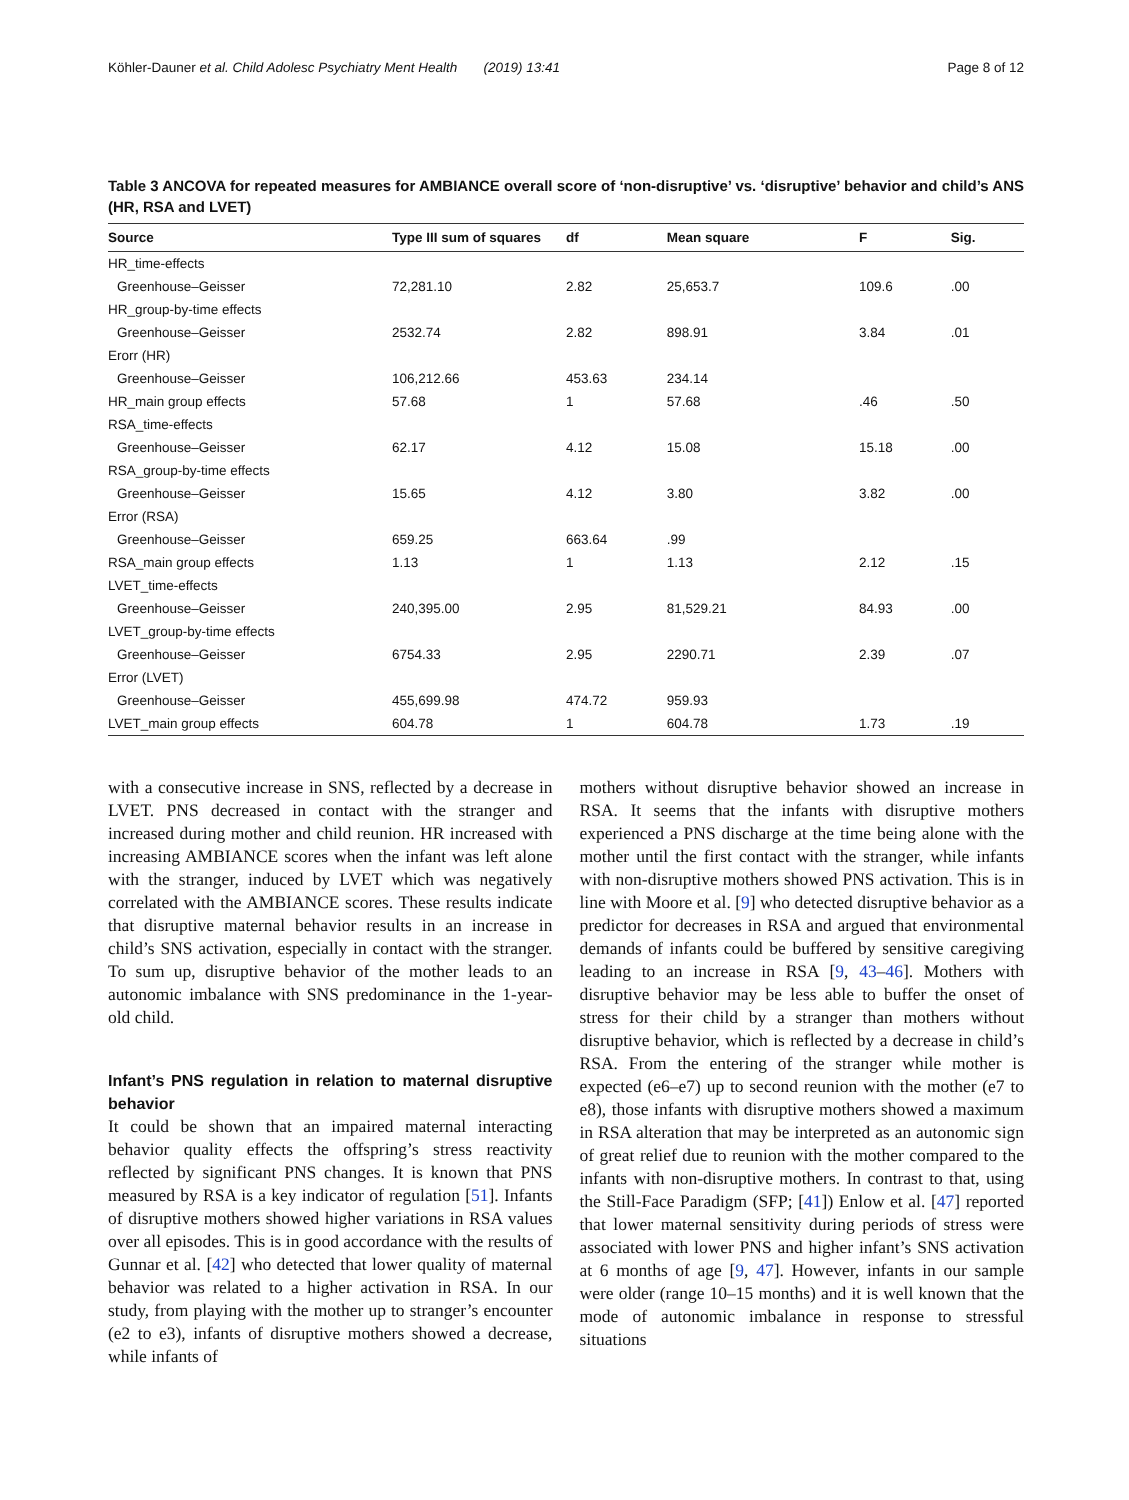Köhler-Dauner et al. Child Adolesc Psychiatry Ment Health (2019) 13:41 Page 8 of 12
Table 3 ANCOVA for repeated measures for AMBIANCE overall score of ‘non-disruptive’ vs. ‘disruptive’ behavior and child’s ANS (HR, RSA and LVET)
| Source | Type III sum of squares | df | Mean square | F | Sig. |
| --- | --- | --- | --- | --- | --- |
| HR_time-effects | | | | | |
| Greenhouse–Geisser | 72,281.10 | 2.82 | 25,653.7 | 109.6 | .00 |
| HR_group-by-time effects | | | | | |
| Greenhouse–Geisser | 2532.74 | 2.82 | 898.91 | 3.84 | .01 |
| Erorr (HR) | | | | | |
| Greenhouse–Geisser | 106,212.66 | 453.63 | 234.14 | | |
| HR_main group effects | 57.68 | 1 | 57.68 | .46 | .50 |
| RSA_time-effects | | | | | |
| Greenhouse–Geisser | 62.17 | 4.12 | 15.08 | 15.18 | .00 |
| RSA_group-by-time effects | | | | | |
| Greenhouse–Geisser | 15.65 | 4.12 | 3.80 | 3.82 | .00 |
| Error (RSA) | | | | | |
| Greenhouse–Geisser | 659.25 | 663.64 | .99 | | |
| RSA_main group effects | 1.13 | 1 | 1.13 | 2.12 | .15 |
| LVET_time-effects | | | | | |
| Greenhouse–Geisser | 240,395.00 | 2.95 | 81,529.21 | 84.93 | .00 |
| LVET_group-by-time effects | | | | | |
| Greenhouse–Geisser | 6754.33 | 2.95 | 2290.71 | 2.39 | .07 |
| Error (LVET) | | | | | |
| Greenhouse–Geisser | 455,699.98 | 474.72 | 959.93 | | |
| LVET_main group effects | 604.78 | 1 | 604.78 | 1.73 | .19 |
with a consecutive increase in SNS, reflected by a decrease in LVET. PNS decreased in contact with the stranger and increased during mother and child reunion. HR increased with increasing AMBIANCE scores when the infant was left alone with the stranger, induced by LVET which was negatively correlated with the AMBIANCE scores. These results indicate that disruptive maternal behavior results in an increase in child’s SNS activation, especially in contact with the stranger. To sum up, disruptive behavior of the mother leads to an autonomic imbalance with SNS predominance in the 1-year-old child.
Infant’s PNS regulation in relation to maternal disruptive behavior
It could be shown that an impaired maternal interacting behavior quality effects the offspring’s stress reactivity reflected by significant PNS changes. It is known that PNS measured by RSA is a key indicator of regulation [51]. Infants of disruptive mothers showed higher variations in RSA values over all episodes. This is in good accordance with the results of Gunnar et al. [42] who detected that lower quality of maternal behavior was related to a higher activation in RSA. In our study, from playing with the mother up to stranger’s encounter (e2 to e3), infants of disruptive mothers showed a decrease, while infants of
mothers without disruptive behavior showed an increase in RSA. It seems that the infants with disruptive mothers experienced a PNS discharge at the time being alone with the mother until the first contact with the stranger, while infants with non-disruptive mothers showed PNS activation. This is in line with Moore et al. [9] who detected disruptive behavior as a predictor for decreases in RSA and argued that environmental demands of infants could be buffered by sensitive caregiving leading to an increase in RSA [9, 43–46]. Mothers with disruptive behavior may be less able to buffer the onset of stress for their child by a stranger than mothers without disruptive behavior, which is reflected by a decrease in child’s RSA. From the entering of the stranger while mother is expected (e6–e7) up to second reunion with the mother (e7 to e8), those infants with disruptive mothers showed a maximum in RSA alteration that may be interpreted as an autonomic sign of great relief due to reunion with the mother compared to the infants with non-disruptive mothers. In contrast to that, using the Still-Face Paradigm (SFP; [41]) Enlow et al. [47] reported that lower maternal sensitivity during periods of stress were associated with lower PNS and higher infant’s SNS activation at 6 months of age [9, 47]. However, infants in our sample were older (range 10–15 months) and it is well known that the mode of autonomic imbalance in response to stressful situations